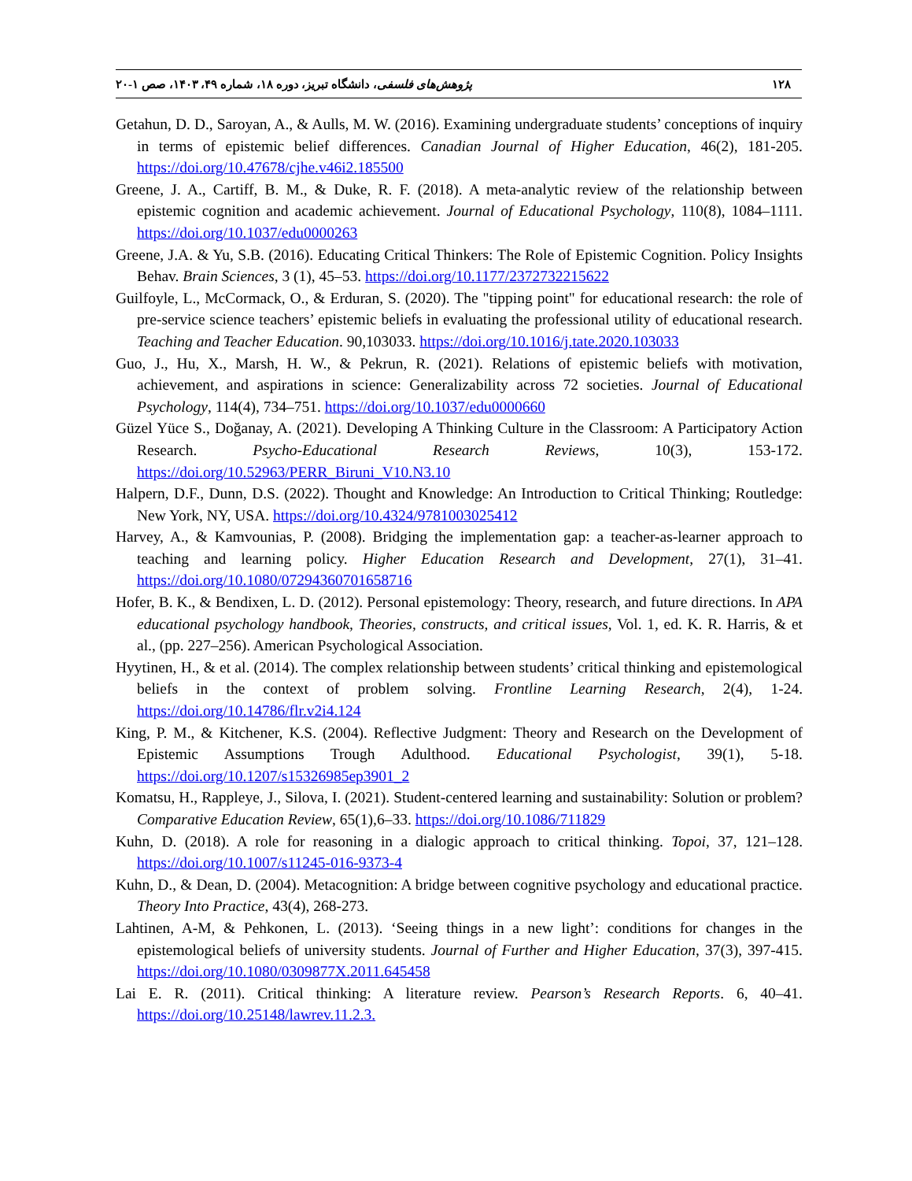١٢٨ پژوهش‌های فلسفی، دانشگاه تبریز، دوره ١٨، شماره ۴٩، ١۴٠٣، صص ١-٢٠
Getahun, D. D., Saroyan, A., & Aulls, M. W. (2016). Examining undergraduate students’ conceptions of inquiry in terms of epistemic belief differences. Canadian Journal of Higher Education, 46(2), 181-205. https://doi.org/10.47678/cjhe.v46i2.185500
Greene, J. A., Cartiff, B. M., & Duke, R. F. (2018). A meta-analytic review of the relationship between epistemic cognition and academic achievement. Journal of Educational Psychology, 110(8), 1084–1111. https://doi.org/10.1037/edu0000263
Greene, J.A. & Yu, S.B. (2016). Educating Critical Thinkers: The Role of Epistemic Cognition. Policy Insights Behav. Brain Sciences, 3 (1), 45–53. https://doi.org/10.1177/2372732215622
Guilfoyle, L., McCormack, O., & Erduran, S. (2020). The "tipping point" for educational research: the role of pre-service science teachers’ epistemic beliefs in evaluating the professional utility of educational research. Teaching and Teacher Education. 90,103033. https://doi.org/10.1016/j.tate.2020.103033
Guo, J., Hu, X., Marsh, H. W., & Pekrun, R. (2021). Relations of epistemic beliefs with motivation, achievement, and aspirations in science: Generalizability across 72 societies. Journal of Educational Psychology, 114(4), 734–751. https://doi.org/10.1037/edu0000660
Güzel Yüce S., Doğanay, A. (2021). Developing A Thinking Culture in the Classroom: A Participatory Action Research. Psycho-Educational Research Reviews, 10(3), 153-172. https://doi.org/10.52963/PERR_Biruni_V10.N3.10
Halpern, D.F., Dunn, D.S. (2022). Thought and Knowledge: An Introduction to Critical Thinking; Routledge: New York, NY, USA. https://doi.org/10.4324/9781003025412
Harvey, A., & Kamvounias, P. (2008). Bridging the implementation gap: a teacher-as-learner approach to teaching and learning policy. Higher Education Research and Development, 27(1), 31–41. https://doi.org/10.1080/07294360701658716
Hofer, B. K., & Bendixen, L. D. (2012). Personal epistemology: Theory, research, and future directions. In APA educational psychology handbook, Theories, constructs, and critical issues, Vol. 1, ed. K. R. Harris, & et al., (pp. 227–256). American Psychological Association.
Hyytinen, H., & et al. (2014). The complex relationship between students’ critical thinking and epistemological beliefs in the context of problem solving. Frontline Learning Research, 2(4), 1-24. https://doi.org/10.14786/flr.v2i4.124
King, P. M., & Kitchener, K.S. (2004). Reflective Judgment: Theory and Research on the Development of Epistemic Assumptions Trough Adulthood. Educational Psychologist, 39(1), 5-18. https://doi.org/10.1207/s15326985ep3901_2
Komatsu, H., Rappleye, J., Silova, I. (2021). Student-centered learning and sustainability: Solution or problem? Comparative Education Review, 65(1),6–33. https://doi.org/10.1086/711829
Kuhn, D. (2018). A role for reasoning in a dialogic approach to critical thinking. Topoi, 37, 121–128. https://doi.org/10.1007/s11245-016-9373-4
Kuhn, D., & Dean, D. (2004). Metacognition: A bridge between cognitive psychology and educational practice. Theory Into Practice, 43(4), 268-273.
Lahtinen, A-M, & Pehkonen, L. (2013). ‘Seeing things in a new light’: conditions for changes in the epistemological beliefs of university students. Journal of Further and Higher Education, 37(3), 397-415. https://doi.org/10.1080/0309877X.2011.645458
Lai E. R. (2011). Critical thinking: A literature review. Pearson’s Research Reports. 6, 40–41. https://doi.org/10.25148/lawrev.11.2.3.